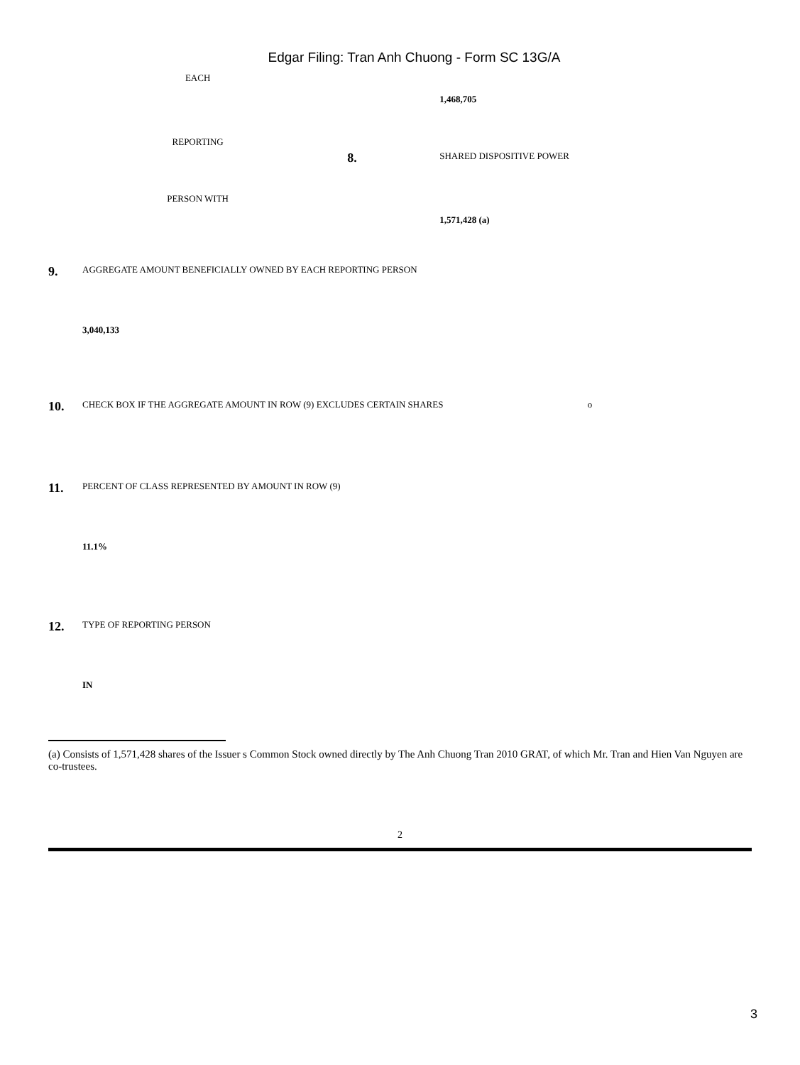Edgar Filing: Tran Anh Chuong - Form SC 13G/A
| EACH | | | |
| | | | 1,468,705 |
| REPORTING | | 8. | SHARED DISPOSITIVE POWER |
| PERSON WITH | | | |
| | | | 1,571,428 (a) |
| 9. | AGGREGATE AMOUNT BENEFICIALLY OWNED BY EACH REPORTING PERSON | | |
| | 3,040,133 | | |
| 10. | CHECK BOX IF THE AGGREGATE AMOUNT IN ROW (9) EXCLUDES CERTAIN SHARES o | | |
| 11. | PERCENT OF CLASS REPRESENTED BY AMOUNT IN ROW (9) | | |
| | 11.1% | | |
| 12. | TYPE OF REPORTING PERSON | | |
| | IN | | |
(a) Consists of 1,571,428 shares of the Issuer s Common Stock owned directly by The Anh Chuong Tran 2010 GRAT, of which Mr. Tran and Hien Van Nguyen are co-trustees.
2
3